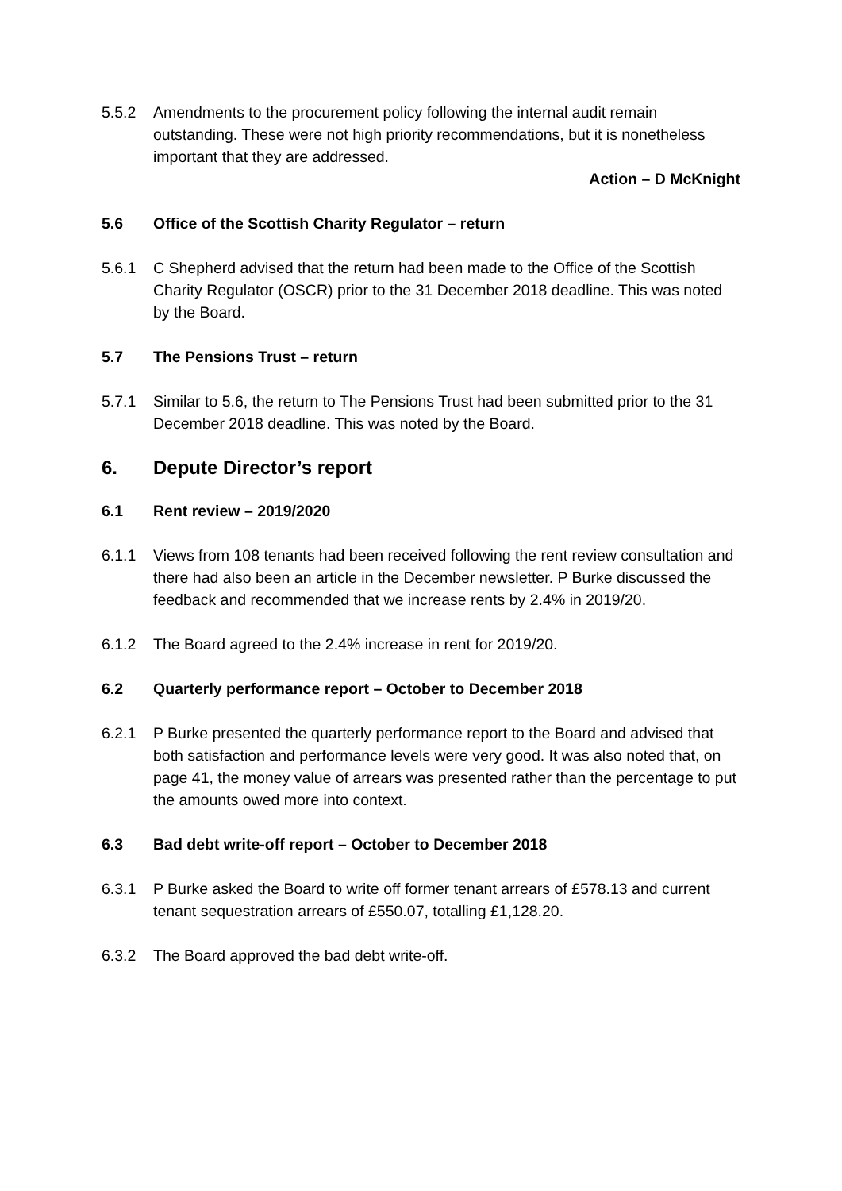5.5.2 Amendments to the procurement policy following the internal audit remain outstanding. These were not high priority recommendations, but it is nonetheless important that they are addressed.
Action – D McKnight
5.6 Office of the Scottish Charity Regulator – return
5.6.1 C Shepherd advised that the return had been made to the Office of the Scottish Charity Regulator (OSCR) prior to the 31 December 2018 deadline. This was noted by the Board.
5.7 The Pensions Trust – return
5.7.1 Similar to 5.6, the return to The Pensions Trust had been submitted prior to the 31 December 2018 deadline. This was noted by the Board.
6. Depute Director’s report
6.1 Rent review – 2019/2020
6.1.1 Views from 108 tenants had been received following the rent review consultation and there had also been an article in the December newsletter. P Burke discussed the feedback and recommended that we increase rents by 2.4% in 2019/20.
6.1.2 The Board agreed to the 2.4% increase in rent for 2019/20.
6.2 Quarterly performance report – October to December 2018
6.2.1 P Burke presented the quarterly performance report to the Board and advised that both satisfaction and performance levels were very good. It was also noted that, on page 41, the money value of arrears was presented rather than the percentage to put the amounts owed more into context.
6.3 Bad debt write-off report – October to December 2018
6.3.1 P Burke asked the Board to write off former tenant arrears of £578.13 and current tenant sequestration arrears of £550.07, totalling £1,128.20.
6.3.2 The Board approved the bad debt write-off.